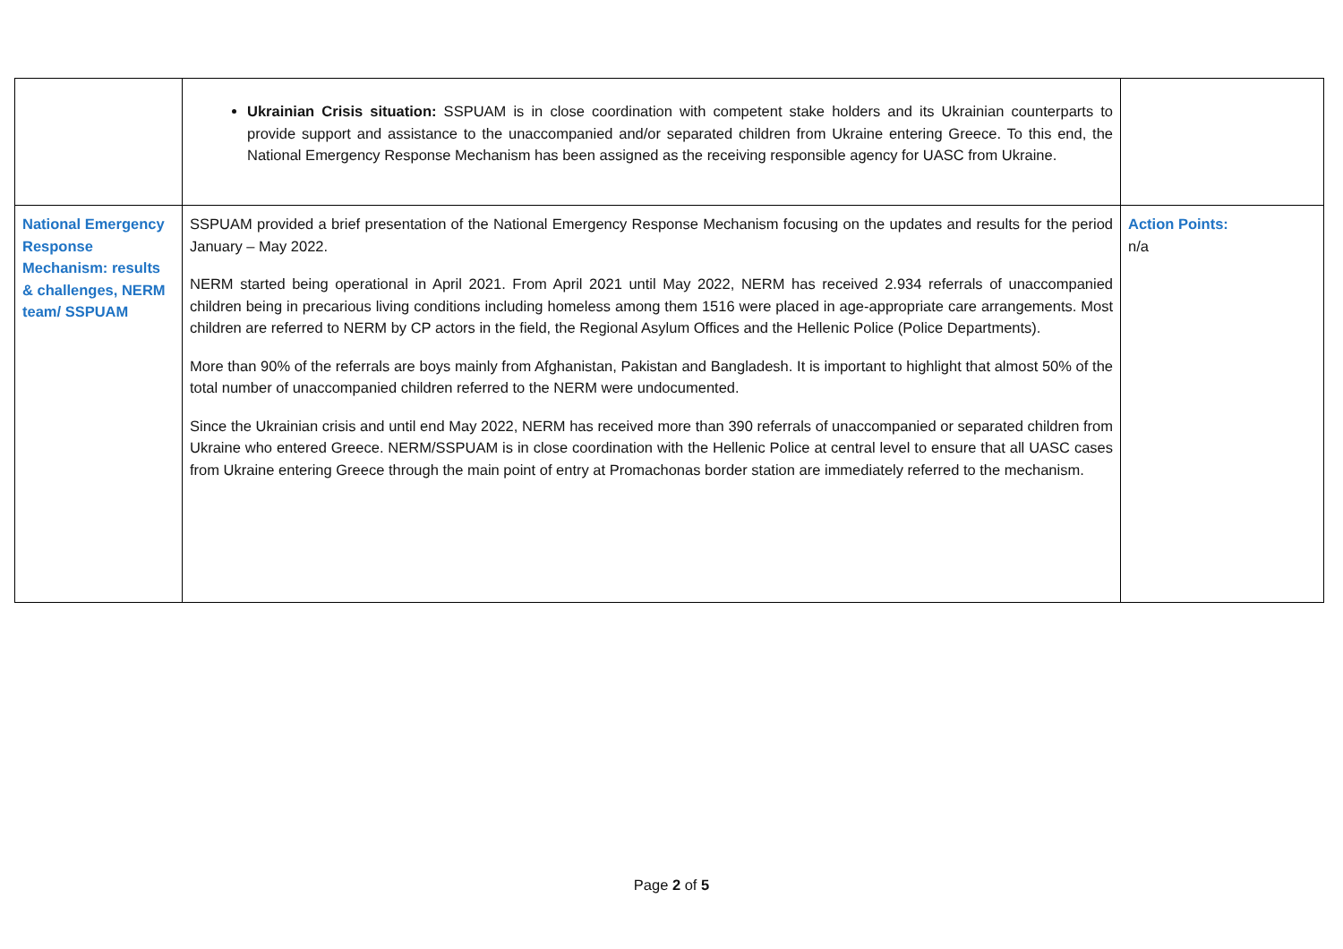| | Ukrainian Crisis situation: SSPUAM is in close coordination with competent stake holders and its Ukrainian counterparts to provide support and assistance to the unaccompanied and/or separated children from Ukraine entering Greece. To this end, the National Emergency Response Mechanism has been assigned as the receiving responsible agency for UASC from Ukraine. | |
| National Emergency Response Mechanism: results & challenges, NERM team/ SSPUAM | SSPUAM provided a brief presentation of the National Emergency Response Mechanism focusing on the updates and results for the period January – May 2022. NERM started being operational in April 2021. From April 2021 until May 2022, NERM has received 2.934 referrals of unaccompanied children being in precarious living conditions including homeless among them 1516 were placed in age-appropriate care arrangements. Most children are referred to NERM by CP actors in the field, the Regional Asylum Offices and the Hellenic Police (Police Departments). More than 90% of the referrals are boys mainly from Afghanistan, Pakistan and Bangladesh. It is important to highlight that almost 50% of the total number of unaccompanied children referred to the NERM were undocumented. Since the Ukrainian crisis and until end May 2022, NERM has received more than 390 referrals of unaccompanied or separated children from Ukraine who entered Greece. NERM/SSPUAM is in close coordination with the Hellenic Police at central level to ensure that all UASC cases from Ukraine entering Greece through the main point of entry at Promachonas border station are immediately referred to the mechanism. | Action Points: n/a |
Page 2 of 5